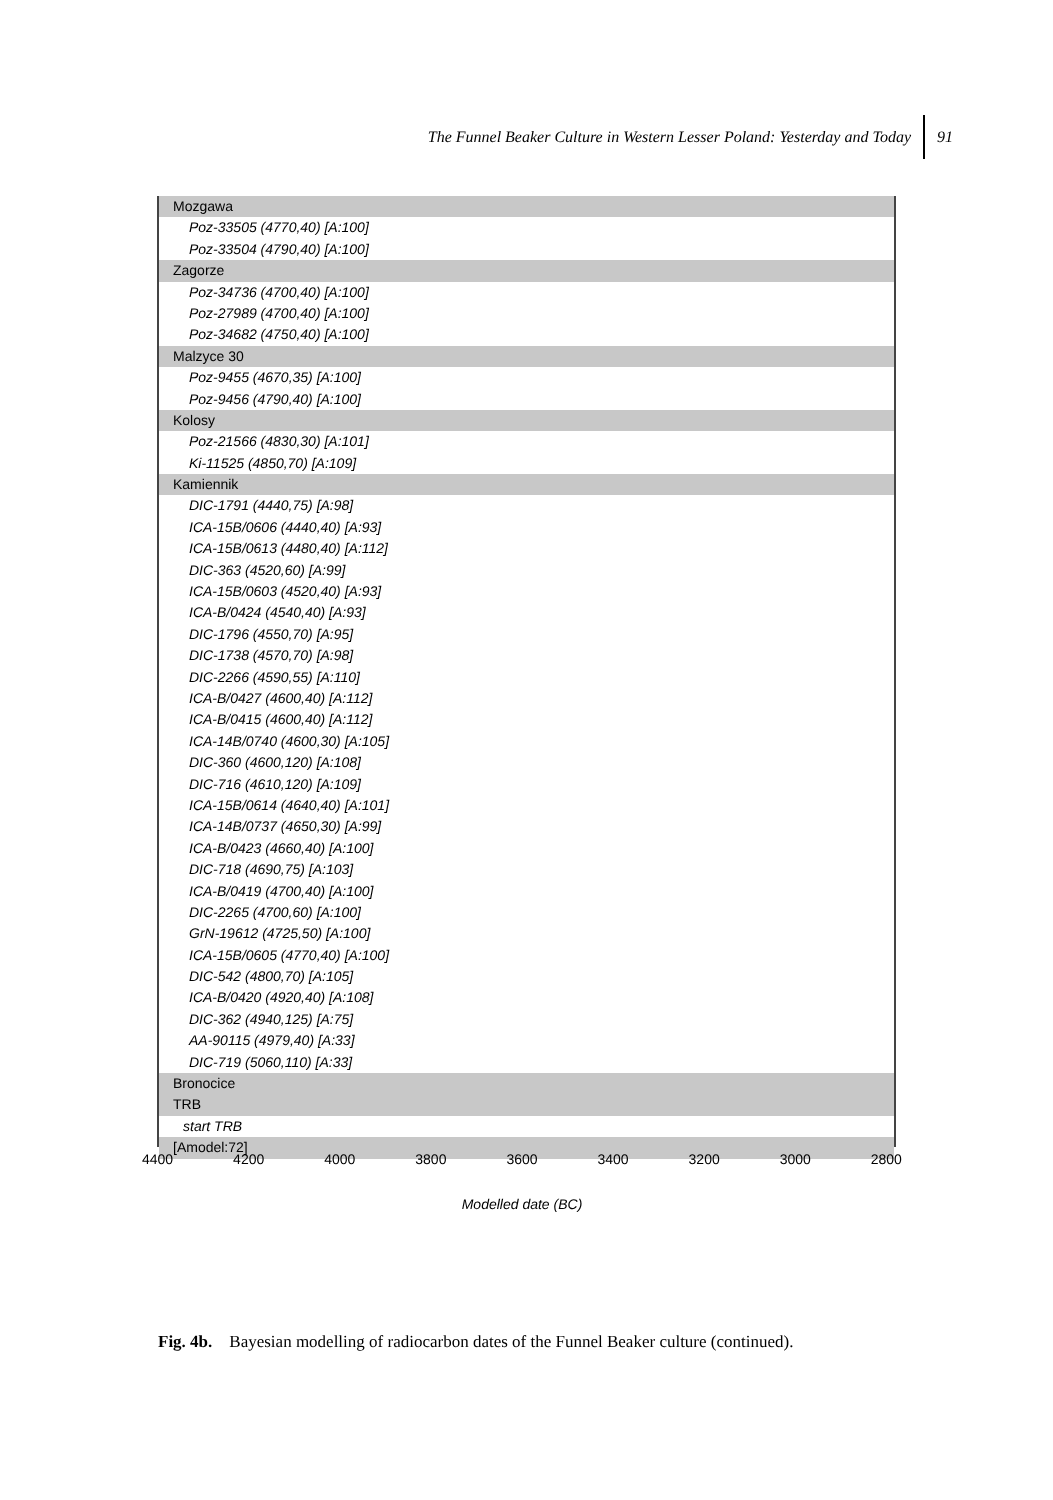The Funnel Beaker Culture in Western Lesser Poland: Yesterday and Today 91
Mozgawa
Poz-33505 (4770,40) [A:100]
Poz-33504 (4790,40) [A:100]
Zagorze
Poz-34736 (4700,40) [A:100]
Poz-27989 (4700,40) [A:100]
Poz-34682 (4750,40) [A:100]
Malzyce 30
Poz-9455 (4670,35) [A:100]
Poz-9456 (4790,40) [A:100]
Kolosy
Poz-21566 (4830,30) [A:101]
Ki-11525 (4850,70) [A:109]
Kamiennik
DIC-1791 (4440,75) [A:98]
ICA-15B/0606 (4440,40) [A:93]
ICA-15B/0613 (4480,40) [A:112]
DIC-363 (4520,60) [A:99]
ICA-15B/0603 (4520,40) [A:93]
ICA-B/0424 (4540,40) [A:93]
DIC-1796 (4550,70) [A:95]
DIC-1738 (4570,70) [A:98]
DIC-2266 (4590,55) [A:110]
ICA-B/0427 (4600,40) [A:112]
ICA-B/0415 (4600,40) [A:112]
ICA-14B/0740 (4600,30) [A:105]
DIC-360 (4600,120) [A:108]
DIC-716 (4610,120) [A:109]
ICA-15B/0614 (4640,40) [A:101]
ICA-14B/0737 (4650,30) [A:99]
ICA-B/0423 (4660,40) [A:100]
DIC-718 (4690,75) [A:103]
ICA-B/0419 (4700,40) [A:100]
DIC-2265 (4700,60) [A:100]
GrN-19612 (4725,50) [A:100]
ICA-15B/0605 (4770,40) [A:100]
DIC-542 (4800,70) [A:105]
ICA-B/0420 (4920,40) [A:108]
DIC-362 (4940,125) [A:75]
AA-90115 (4979,40) [A:33]
DIC-719 (5060,110) [A:33]
Bronocice
TRB
start TRB
[Amodel:72]
4400 4200 4000 3800 3600 3400 3200 3000 2800
Modelled date (BC)
Fig. 4b. Bayesian modelling of radiocarbon dates of the Funnel Beaker culture (continued).